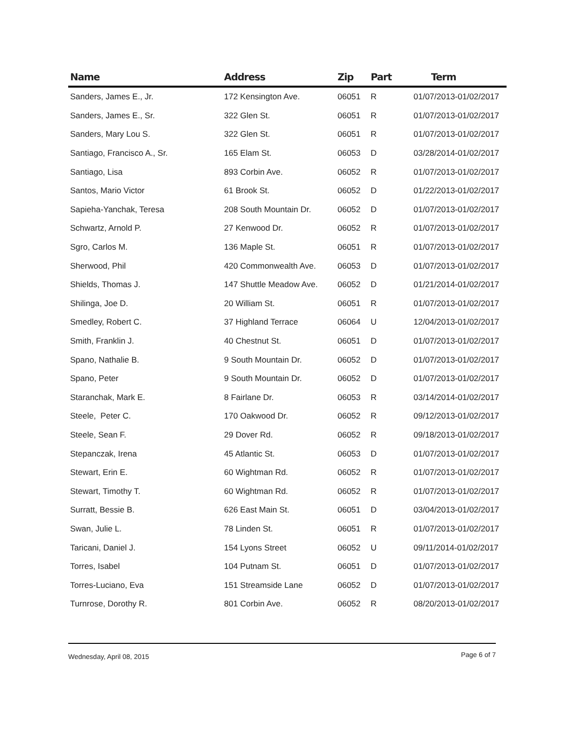| Name | Address | Zip | Part | Term |
| --- | --- | --- | --- | --- |
| Sanders, James E., Jr. | 172 Kensington Ave. | 06051 | R | 01/07/2013-01/02/2017 |
| Sanders, James E., Sr. | 322 Glen St. | 06051 | R | 01/07/2013-01/02/2017 |
| Sanders, Mary Lou S. | 322 Glen St. | 06051 | R | 01/07/2013-01/02/2017 |
| Santiago, Francisco A., Sr. | 165 Elam St. | 06053 | D | 03/28/2014-01/02/2017 |
| Santiago, Lisa | 893 Corbin Ave. | 06052 | R | 01/07/2013-01/02/2017 |
| Santos, Mario Victor | 61 Brook St. | 06052 | D | 01/22/2013-01/02/2017 |
| Sapieha-Yanchak, Teresa | 208 South Mountain Dr. | 06052 | D | 01/07/2013-01/02/2017 |
| Schwartz, Arnold P. | 27 Kenwood Dr. | 06052 | R | 01/07/2013-01/02/2017 |
| Sgro, Carlos M. | 136 Maple St. | 06051 | R | 01/07/2013-01/02/2017 |
| Sherwood, Phil | 420 Commonwealth Ave. | 06053 | D | 01/07/2013-01/02/2017 |
| Shields, Thomas J. | 147 Shuttle Meadow Ave. | 06052 | D | 01/21/2014-01/02/2017 |
| Shilinga, Joe D. | 20 William St. | 06051 | R | 01/07/2013-01/02/2017 |
| Smedley, Robert C. | 37 Highland Terrace | 06064 | U | 12/04/2013-01/02/2017 |
| Smith, Franklin J. | 40 Chestnut St. | 06051 | D | 01/07/2013-01/02/2017 |
| Spano, Nathalie B. | 9 South Mountain Dr. | 06052 | D | 01/07/2013-01/02/2017 |
| Spano, Peter | 9 South Mountain Dr. | 06052 | D | 01/07/2013-01/02/2017 |
| Staranchak, Mark E. | 8 Fairlane Dr. | 06053 | R | 03/14/2014-01/02/2017 |
| Steele, Peter C. | 170 Oakwood Dr. | 06052 | R | 09/12/2013-01/02/2017 |
| Steele, Sean F. | 29 Dover Rd. | 06052 | R | 09/18/2013-01/02/2017 |
| Stepanczak, Irena | 45 Atlantic St. | 06053 | D | 01/07/2013-01/02/2017 |
| Stewart, Erin E. | 60 Wightman Rd. | 06052 | R | 01/07/2013-01/02/2017 |
| Stewart, Timothy T. | 60 Wightman Rd. | 06052 | R | 01/07/2013-01/02/2017 |
| Surratt, Bessie B. | 626 East Main St. | 06051 | D | 03/04/2013-01/02/2017 |
| Swan, Julie L. | 78 Linden St. | 06051 | R | 01/07/2013-01/02/2017 |
| Taricani, Daniel J. | 154 Lyons Street | 06052 | U | 09/11/2014-01/02/2017 |
| Torres, Isabel | 104 Putnam St. | 06051 | D | 01/07/2013-01/02/2017 |
| Torres-Luciano, Eva | 151 Streamside Lane | 06052 | D | 01/07/2013-01/02/2017 |
| Turnrose, Dorothy R. | 801 Corbin Ave. | 06052 | R | 08/20/2013-01/02/2017 |
Wednesday, April 08, 2015 Page 6 of 7